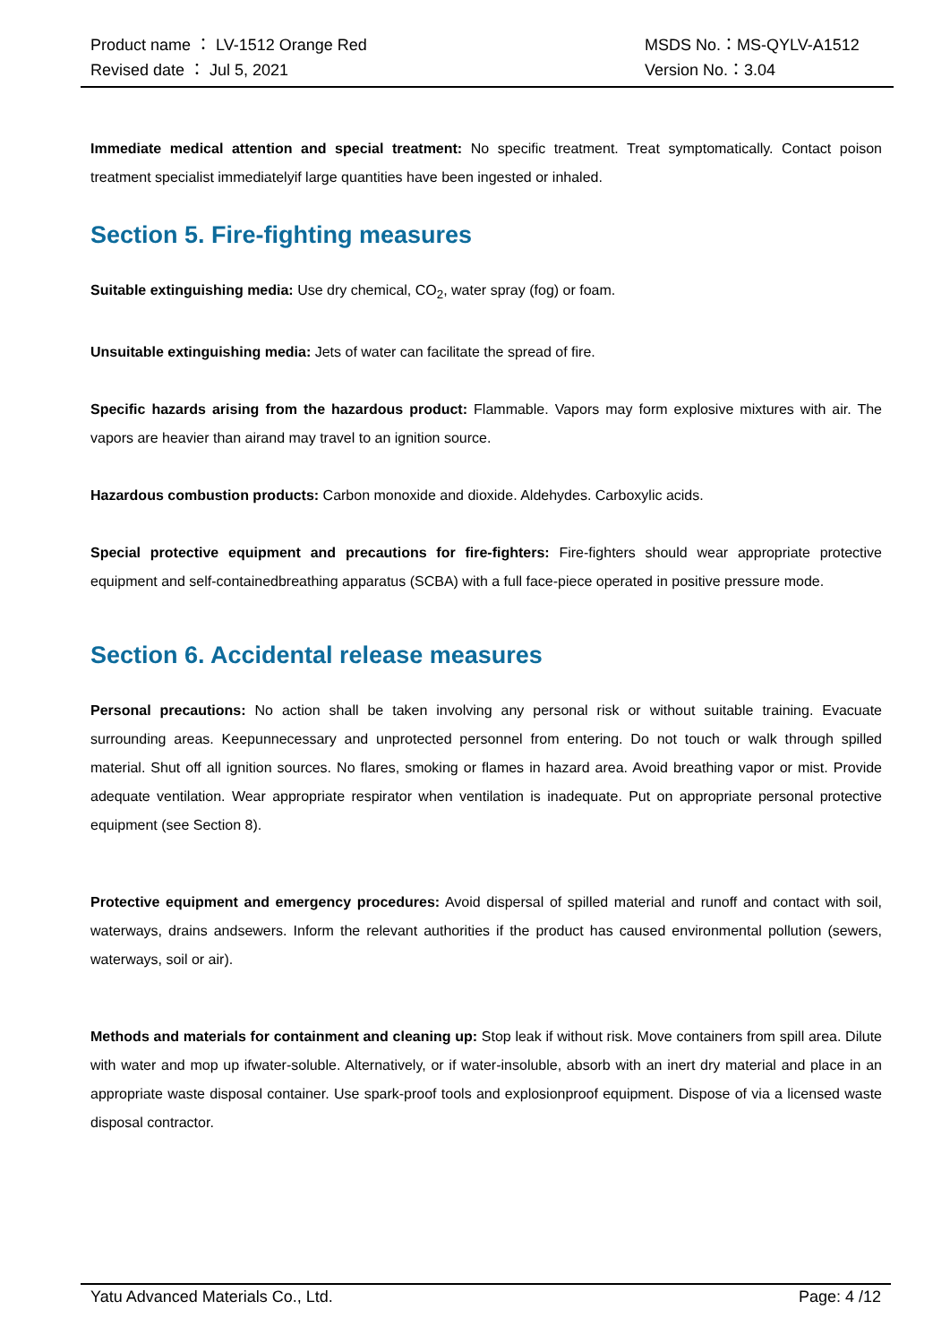Product name ： LV-1512 Orange Red MSDS No.：MS-QYLV-A1512
Revised date ： Jul 5, 2021 Version No.：3.04
Immediate medical attention and special treatment: No specific treatment. Treat symptomatically. Contact poison treatment specialist immediatelyif large quantities have been ingested or inhaled.
Section 5. Fire-fighting measures
Suitable extinguishing media: Use dry chemical, CO<sub>2</sub>, water spray (fog) or foam.
Unsuitable extinguishing media: Jets of water can facilitate the spread of fire.
Specific hazards arising from the hazardous product: Flammable. Vapors may form explosive mixtures with air. The vapors are heavier than airand may travel to an ignition source.
Hazardous combustion products: Carbon monoxide and dioxide. Aldehydes. Carboxylic acids.
Special protective equipment and precautions for fire-fighters: Fire-fighters should wear appropriate protective equipment and self-containedbreathing apparatus (SCBA) with a full face-piece operated in positive pressure mode.
Section 6. Accidental release measures
Personal precautions: No action shall be taken involving any personal risk or without suitable training. Evacuate surrounding areas. Keepunnecessary and unprotected personnel from entering. Do not touch or walk through spilled material. Shut off all ignition sources. No flares, smoking or flames in hazard area. Avoid breathing vapor or mist. Provide adequate ventilation. Wear appropriate respirator when ventilation is inadequate. Put on appropriate personal protective equipment (see Section 8).
Protective equipment and emergency procedures: Avoid dispersal of spilled material and runoff and contact with soil, waterways, drains andsewers. Inform the relevant authorities if the product has caused environmental pollution (sewers, waterways, soil or air).
Methods and materials for containment and cleaning up: Stop leak if without risk. Move containers from spill area. Dilute with water and mop up ifwater-soluble. Alternatively, or if water-insoluble, absorb with an inert dry material and place in an appropriate waste disposal container. Use spark-proof tools and explosionproof equipment. Dispose of via a licensed waste disposal contractor.
Yatu Advanced Materials Co., Ltd. Page: 4 /12